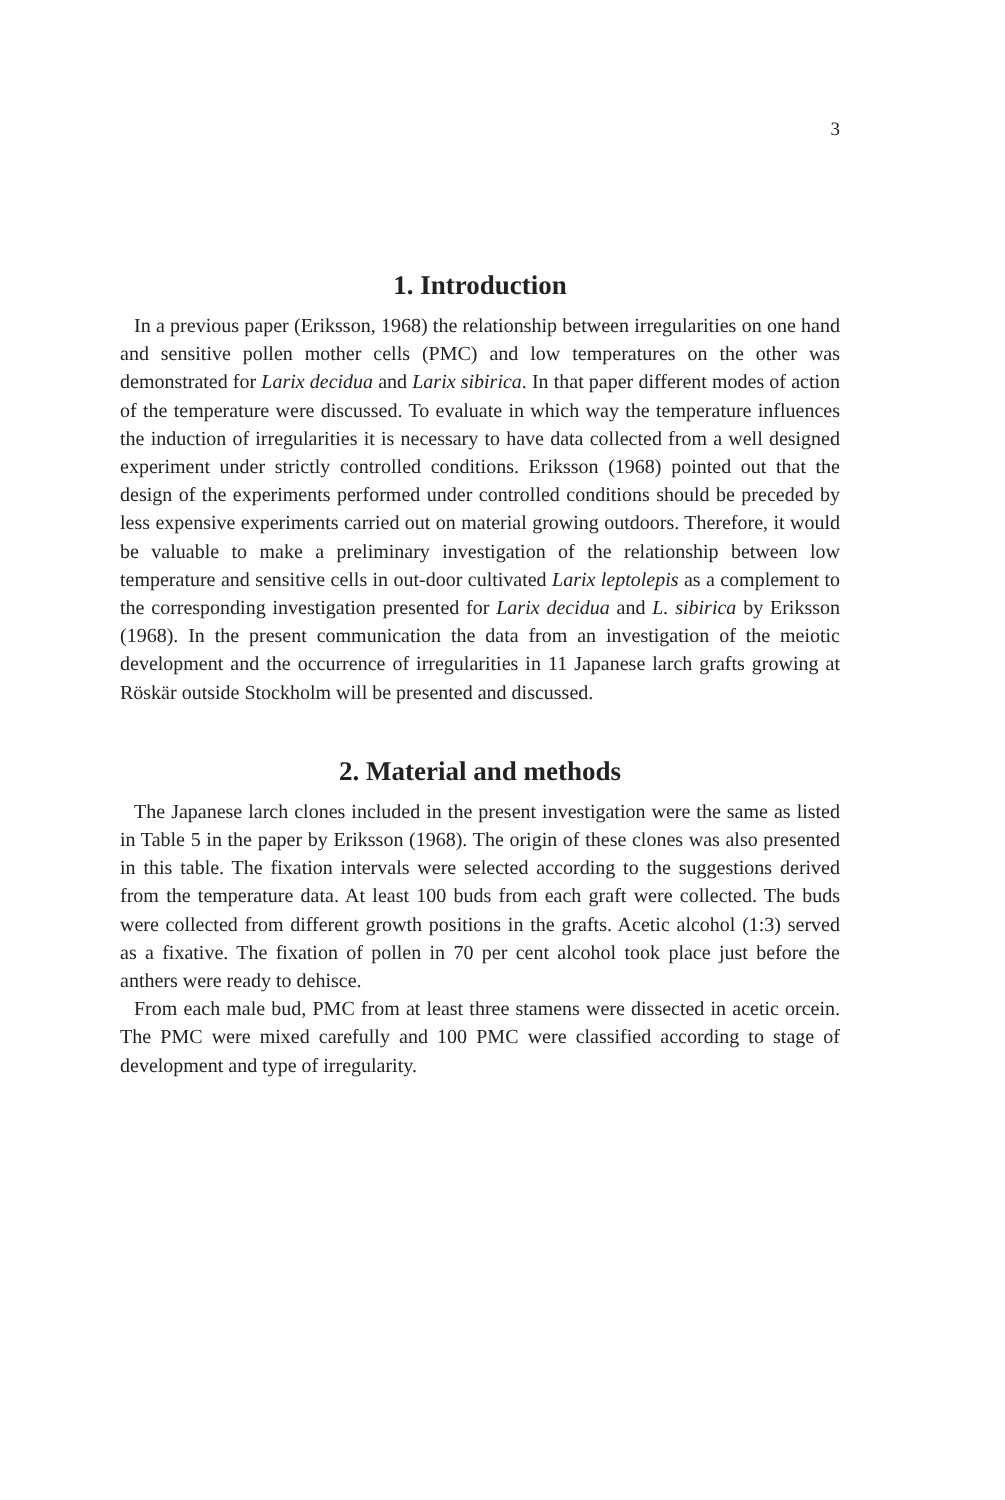3
1. Introduction
In a previous paper (Eriksson, 1968) the relationship between irregularities on one hand and sensitive pollen mother cells (PMC) and low temperatures on the other was demonstrated for Larix decidua and Larix sibirica. In that paper different modes of action of the temperature were discussed. To evaluate in which way the temperature influences the induction of irregularities it is necessary to have data collected from a well designed experiment under strictly controlled conditions. Eriksson (1968) pointed out that the design of the experiments performed under controlled conditions should be preceded by less expensive experiments carried out on material growing outdoors. Therefore, it would be valuable to make a preliminary investigation of the relationship between low temperature and sensitive cells in out-door cultivated Larix leptolepis as a complement to the corresponding investigation presented for Larix decidua and L. sibirica by Eriksson (1968). In the present communication the data from an investigation of the meiotic development and the occurrence of irregularities in 11 Japanese larch grafts growing at Röskär outside Stockholm will be presented and discussed.
2. Material and methods
The Japanese larch clones included in the present investigation were the same as listed in Table 5 in the paper by Eriksson (1968). The origin of these clones was also presented in this table. The fixation intervals were selected according to the suggestions derived from the temperature data. At least 100 buds from each graft were collected. The buds were collected from different growth positions in the grafts. Acetic alcohol (1:3) served as a fixative. The fixation of pollen in 70 per cent alcohol took place just before the anthers were ready to dehisce.
From each male bud, PMC from at least three stamens were dissected in acetic orcein. The PMC were mixed carefully and 100 PMC were classified according to stage of development and type of irregularity.